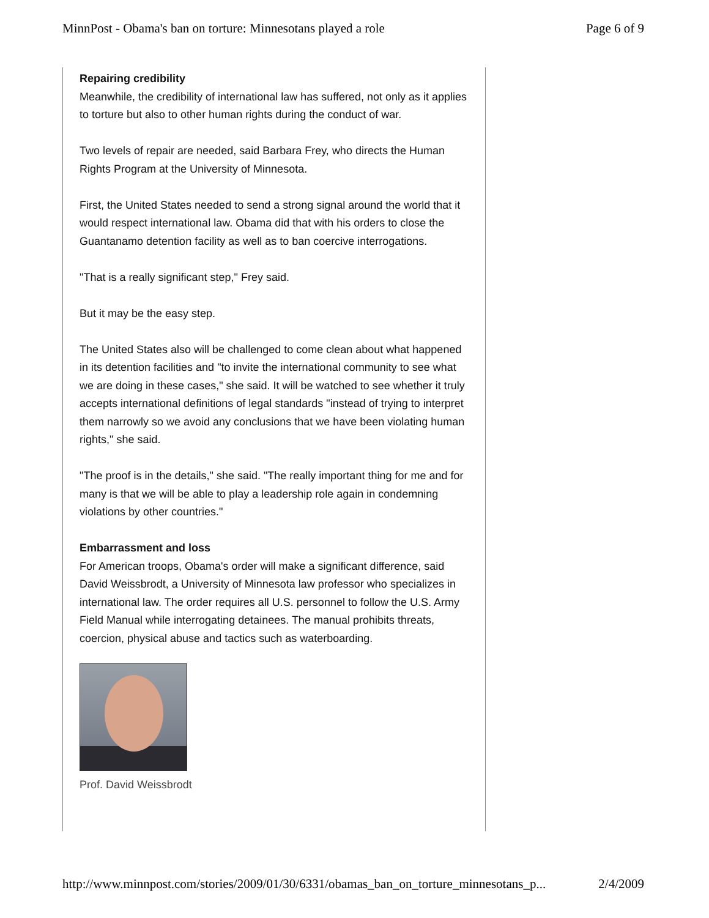MinnPost - Obama's ban on torture: Minnesotans played a role Page 6 of 9
Repairing credibility
Meanwhile, the credibility of international law has suffered, not only as it applies to torture but also to other human rights during the conduct of war.
Two levels of repair are needed, said Barbara Frey, who directs the Human Rights Program at the University of Minnesota.
First, the United States needed to send a strong signal around the world that it would respect international law. Obama did that with his orders to close the Guantanamo detention facility as well as to ban coercive interrogations.
"That is a really significant step," Frey said.
But it may be the easy step.
The United States also will be challenged to come clean about what happened in its detention facilities and "to invite the international community to see what we are doing in these cases," she said. It will be watched to see whether it truly accepts international definitions of legal standards "instead of trying to interpret them narrowly so we avoid any conclusions that we have been violating human rights," she said.
"The proof is in the details," she said. "The really important thing for me and for many is that we will be able to play a leadership role again in condemning violations by other countries."
Embarrassment and loss
For American troops, Obama's order will make a significant difference, said David Weissbrodt, a University of Minnesota law professor who specializes in international law. The order requires all U.S. personnel to follow the U.S. Army Field Manual while interrogating detainees. The manual prohibits threats, coercion, physical abuse and tactics such as waterboarding.
Prof. David Weissbrodt
http://www.minnpost.com/stories/2009/01/30/6331/obamas_ban_on_torture_minnesotans_p... 2/4/2009